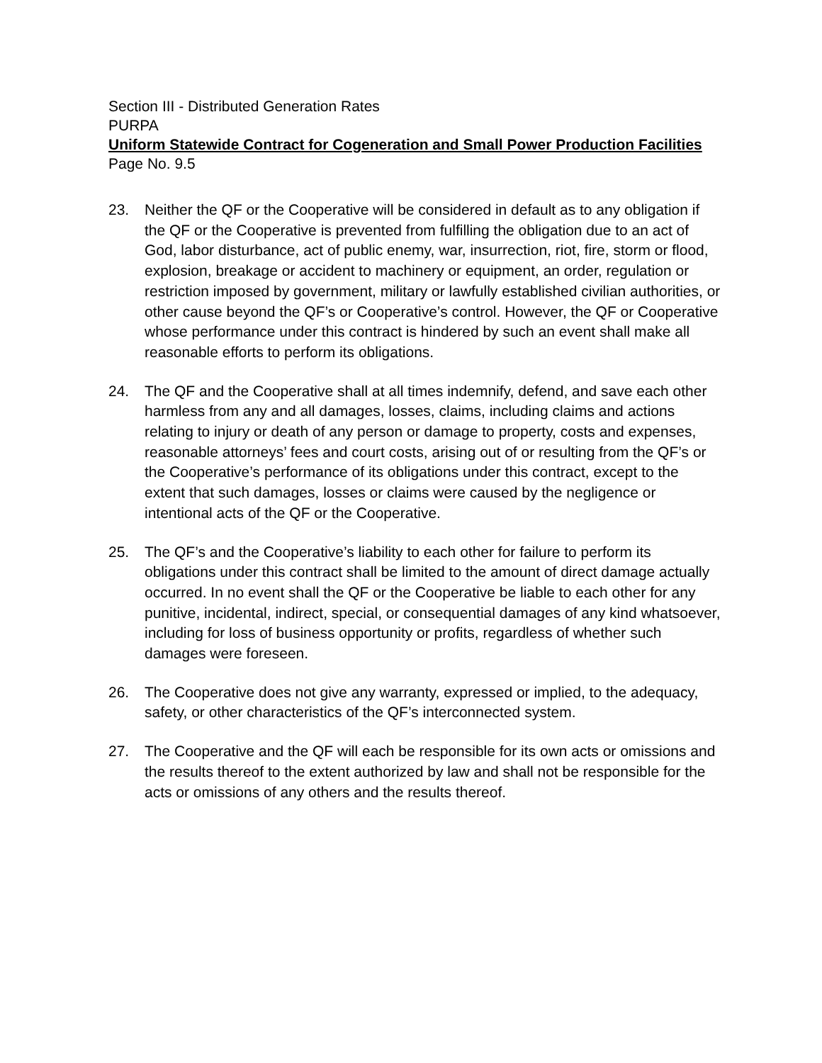Section III - Distributed Generation Rates
PURPA
Uniform Statewide Contract for Cogeneration and Small Power Production Facilities
Page No. 9.5
23. Neither the QF or the Cooperative will be considered in default as to any obligation if the QF or the Cooperative is prevented from fulfilling the obligation due to an act of God, labor disturbance, act of public enemy, war, insurrection, riot, fire, storm or flood, explosion, breakage or accident to machinery or equipment, an order, regulation or restriction imposed by government, military or lawfully established civilian authorities, or other cause beyond the QF’s or Cooperative’s control. However, the QF or Cooperative whose performance under this contract is hindered by such an event shall make all reasonable efforts to perform its obligations.
24. The QF and the Cooperative shall at all times indemnify, defend, and save each other harmless from any and all damages, losses, claims, including claims and actions relating to injury or death of any person or damage to property, costs and expenses, reasonable attorneys’ fees and court costs, arising out of or resulting from the QF’s or the Cooperative’s performance of its obligations under this contract, except to the extent that such damages, losses or claims were caused by the negligence or intentional acts of the QF or the Cooperative.
25. The QF’s and the Cooperative’s liability to each other for failure to perform its obligations under this contract shall be limited to the amount of direct damage actually occurred. In no event shall the QF or the Cooperative be liable to each other for any punitive, incidental, indirect, special, or consequential damages of any kind whatsoever, including for loss of business opportunity or profits, regardless of whether such damages were foreseen.
26. The Cooperative does not give any warranty, expressed or implied, to the adequacy, safety, or other characteristics of the QF’s interconnected system.
27. The Cooperative and the QF will each be responsible for its own acts or omissions and the results thereof to the extent authorized by law and shall not be responsible for the acts or omissions of any others and the results thereof.